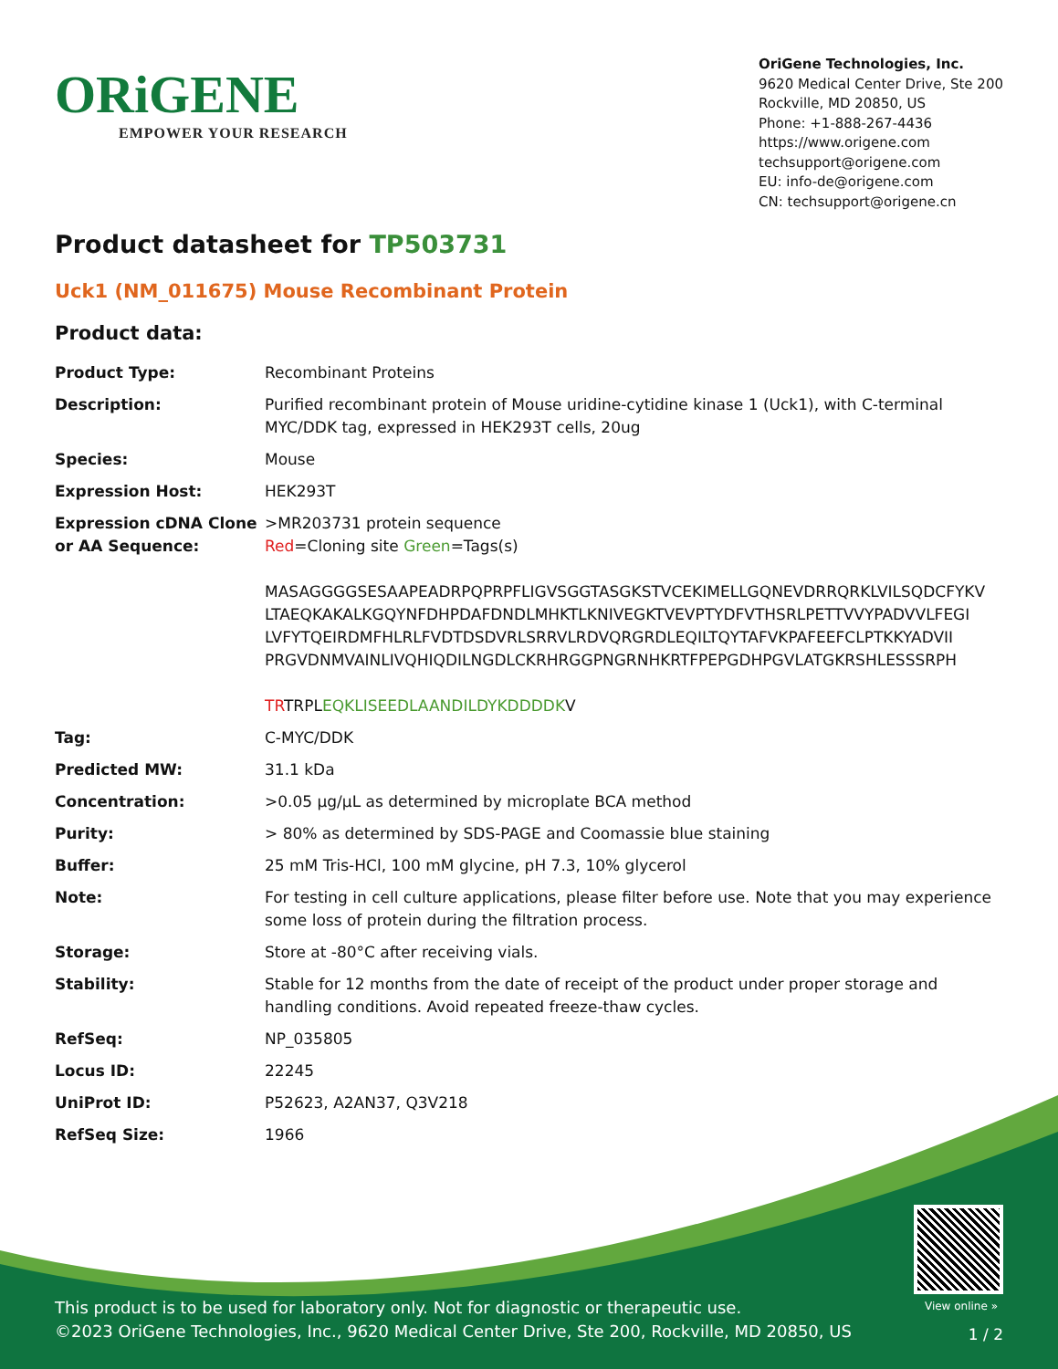ORiGENE
EMPOWER YOUR RESEARCH
OriGene Technologies, Inc.
9620 Medical Center Drive, Ste 200
Rockville, MD 20850, US
Phone: +1-888-267-4436
https://www.origene.com
techsupport@origene.com
EU: info-de@origene.com
CN: techsupport@origene.cn
Product datasheet for TP503731
Uck1 (NM_011675) Mouse Recombinant Protein
Product data:
| Product Type: | Recombinant Proteins |
| Description: | Purified recombinant protein of Mouse uridine-cytidine kinase 1 (Uck1), with C-terminal MYC/DDK tag, expressed in HEK293T cells, 20ug |
| Species: | Mouse |
| Expression Host: | HEK293T |
| Expression cDNA Clone or AA Sequence: | >MR203731 protein sequence Red =Cloning site Green =Tags(s) MASAGGGGSESAAPEADRPQPRPFLIGVSGGTASGKSTVCEKIMELLGQNEVDRRQRKLVILSQDCFYKV LTAEQKAKALKGQYNFDHPDAFDNDLMHKTLKNIVEGKTVEVPTYDFVTHSRLPETTVVYPADVVLFEGI LVFYTQEIRDMFHLRLFVDTDSDVRLSRRVLRDVQRGRDLEQILTQYTAFVKPAFEEFCLPTKKYADVII PRGVDNMVAINLIVQHIQDILNGDLCKRHRGGPNGRNHKRTFPEPGDHPGVLATGKRSHLESSSRPH TR TRPL EQKLISEEDLAANDILDYKDDDDK V |
| Tag: | C-MYC/DDK |
| Predicted MW: | 31.1 kDa |
| Concentration: | >0.05 µg/µL as determined by microplate BCA method |
| Purity: | > 80% as determined by SDS-PAGE and Coomassie blue staining |
| Buffer: | 25 mM Tris-HCl, 100 mM glycine, pH 7.3, 10% glycerol |
| Note: | For testing in cell culture applications, please filter before use. Note that you may experience some loss of protein during the filtration process. |
| Storage: | Store at -80°C after receiving vials. |
| Stability: | Stable for 12 months from the date of receipt of the product under proper storage and handling conditions. Avoid repeated freeze-thaw cycles. |
| RefSeq: | NP_035805 |
| Locus ID: | 22245 |
| UniProt ID: | P52623 , A2AN37 , Q3V218 |
| RefSeq Size: | 1966 |
View online »
This product is to be used for laboratory only. Not for diagnostic or therapeutic use.
©2023 OriGene Technologies, Inc., 9620 Medical Center Drive, Ste 200, Rockville, MD 20850, US
1 / 2